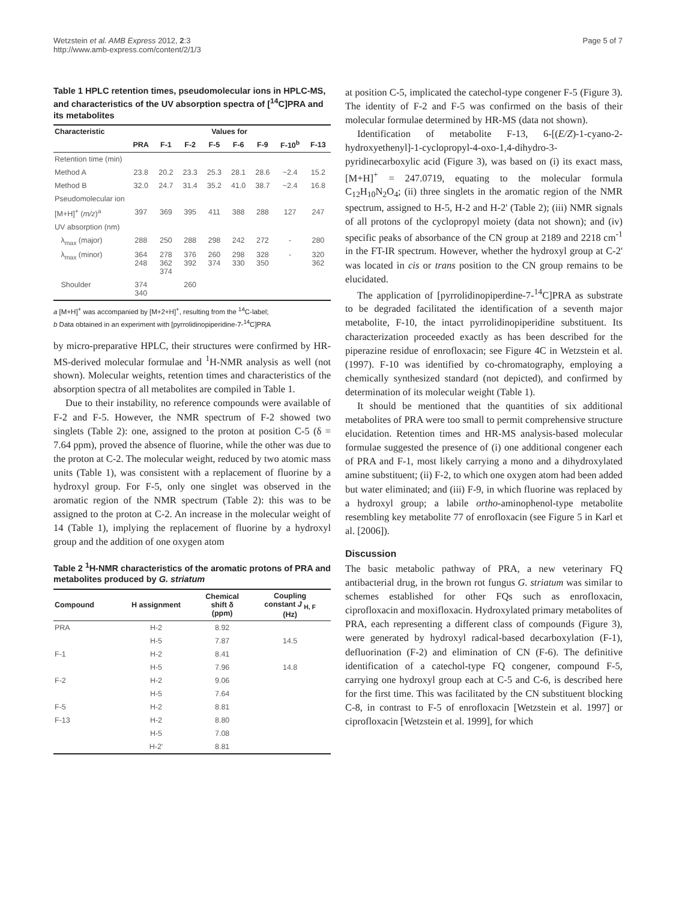Wetzstein et al. AMB Express 2012, 2:3
http://www.amb-express.com/content/2/1/3
Page 5 of 7
Table 1 HPLC retention times, pseudomolecular ions in HPLC-MS, and characteristics of the UV absorption spectra of [<sup>14</sup>C]PRA and its metabolites
| Characteristic | Values for | | | | | | | |
| --- | --- | --- | --- | --- | --- | --- | --- | --- |
| | PRA | F-1 | F-2 | F-5 | F-6 | F-9 | F-10<sup>b</sup> | F-13 |
| Retention time (min) | | | | | | | | |
| Method A | 23.8 | 20.2 | 23.3 | 25.3 | 28.1 | 28.6 | ~2.4 | 15.2 |
| Method B | 32.0 | 24.7 | 31.4 | 35.2 | 41.0 | 38.7 | ~2.4 | 16.8 |
| Pseudomolecular ion | | | | | | | | |
| [M+H]<sup>+</sup> ( m/z )<sup>a</sup> | 397 | 369 | 395 | 411 | 388 | 288 | 127 | 247 |
| UV absorption (nm) | | | | | | | | |
| λ<sub>max</sub> (major) | 288 | 250 | 288 | 298 | 242 | 272 | - | 280 |
| λ<sub>max</sub> (minor) | 364 248 | 278 362 374 | 376 392 | 260 374 | 298 330 | 328 350 | - | 320 362 |
| Shoulder | 374 340 | | 260 | | | | | |
a [M+H]<sup>+</sup> was accompanied by [M+2+H]<sup>+</sup>, resulting from the <sup>14</sup>C-label;
b Data obtained in an experiment with [pyrrolidinopiperidine-7-<sup>14</sup>C]PRA
by micro-preparative HPLC, their structures were confirmed by HR-MS-derived molecular formulae and <sup>1</sup>H-NMR analysis as well (not shown). Molecular weights, retention times and characteristics of the absorption spectra of all metabolites are compiled in Table 1.
Due to their instability, no reference compounds were available of F-2 and F-5. However, the NMR spectrum of F-2 showed two singlets (Table 2): one, assigned to the proton at position C-5 (δ = 7.64 ppm), proved the absence of fluorine, while the other was due to the proton at C-2. The molecular weight, reduced by two atomic mass units (Table 1), was consistent with a replacement of fluorine by a hydroxyl group. For F-5, only one singlet was observed in the aromatic region of the NMR spectrum (Table 2): this was to be assigned to the proton at C-2. An increase in the molecular weight of 14 (Table 1), implying the replacement of fluorine by a hydroxyl group and the addition of one oxygen atom
Table 2 <sup>1</sup>H-NMR characteristics of the aromatic protons of PRA and metabolites produced by G. striatum
| Compound | H assignment | Chemical shift δ (ppm) | Coupling constant J <sub>H, F</sub> (Hz) |
| --- | --- | --- | --- |
| PRA | H-2 | 8.92 | |
| | H-5 | 7.87 | 14.5 |
| F-1 | H-2 | 8.41 | |
| | H-5 | 7.96 | 14.8 |
| F-2 | H-2 | 9.06 | |
| | H-5 | 7.64 | |
| F-5 | H-2 | 8.81 | |
| F-13 | H-2 | 8.80 | |
| | H-5 | 7.08 | |
| | H-2' | 8.81 | |
at position C-5, implicated the catechol-type congener F-5 (Figure 3). The identity of F-2 and F-5 was confirmed on the basis of their molecular formulae determined by HR-MS (data not shown).
Identification of metabolite F-13, 6-[(E/Z)-1-cyano-2-hydroxyethenyl]-1-cyclopropyl-4-oxo-1,4-dihydro-3-pyridinecarboxylic acid (Figure 3), was based on (i) its exact mass, [M+H]<sup>+</sup> = 247.0719, equating to the molecular formula C<sub>12</sub>H<sub>10</sub>N<sub>2</sub>O<sub>4</sub>; (ii) three singlets in the aromatic region of the NMR spectrum, assigned to H-5, H-2 and H-2' (Table 2); (iii) NMR signals of all protons of the cyclopropyl moiety (data not shown); and (iv) specific peaks of absorbance of the CN group at 2189 and 2218 cm<sup>-1</sup> in the FT-IR spectrum. However, whether the hydroxyl group at C-2' was located in cis or trans position to the CN group remains to be elucidated.
The application of [pyrrolidinopiperdine-7-<sup>14</sup>C]PRA as substrate to be degraded facilitated the identification of a seventh major metabolite, F-10, the intact pyrrolidinopiperidine substituent. Its characterization proceeded exactly as has been described for the piperazine residue of enrofloxacin; see Figure 4C in Wetzstein et al. (1997). F-10 was identified by co-chromatography, employing a chemically synthesized standard (not depicted), and confirmed by determination of its molecular weight (Table 1).
It should be mentioned that the quantities of six additional metabolites of PRA were too small to permit comprehensive structure elucidation. Retention times and HR-MS analysis-based molecular formulae suggested the presence of (i) one additional congener each of PRA and F-1, most likely carrying a mono and a dihydroxylated amine substituent; (ii) F-2, to which one oxygen atom had been added but water eliminated; and (iii) F-9, in which fluorine was replaced by a hydroxyl group; a labile ortho-aminophenol-type metabolite resembling key metabolite 77 of enrofloxacin (see Figure 5 in Karl et al. [2006]).
Discussion
The basic metabolic pathway of PRA, a new veterinary FQ antibacterial drug, in the brown rot fungus G. striatum was similar to schemes established for other FQs such as enrofloxacin, ciprofloxacin and moxifloxacin. Hydroxylated primary metabolites of PRA, each representing a different class of compounds (Figure 3), were generated by hydroxyl radical-based decarboxylation (F-1), defluorination (F-2) and elimination of CN (F-6). The definitive identification of a catechol-type FQ congener, compound F-5, carrying one hydroxyl group each at C-5 and C-6, is described here for the first time. This was facilitated by the CN substituent blocking C-8, in contrast to F-5 of enrofloxacin [Wetzstein et al. 1997] or ciprofloxacin [Wetzstein et al. 1999], for which